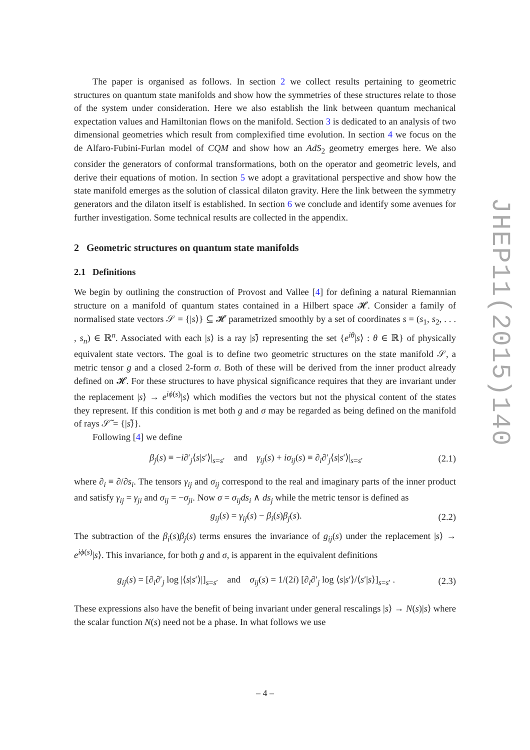The paper is organised as follows. In section 2 we collect results pertaining to geometric structures on quantum state manifolds and show how the symmetries of these structures relate to those of the system under consideration. Here we also establish the link between quantum mechanical expectation values and Hamiltonian flows on the manifold. Section 3 is dedicated to an analysis of two dimensional geometries which result from complexified time evolution. In section 4 we focus on the de Alfaro-Fubini-Furlan model of CQM and show how an AdS<sub>2</sub> geometry emerges here. We also consider the generators of conformal transformations, both on the operator and geometric levels, and derive their equations of motion. In section 5 we adopt a gravitational perspective and show how the state manifold emerges as the solution of classical dilaton gravity. Here the link between the symmetry generators and the dilaton itself is established. In section 6 we conclude and identify some avenues for further investigation. Some technical results are collected in the appendix.
2 Geometric structures on quantum state manifolds
2.1 Definitions
We begin by outlining the construction of Provost and Vallee [4] for defining a natural Riemannian structure on a manifold of quantum states contained in a Hilbert space 𝓗. Consider a family of normalised state vectors 𝒮 = {|s⟩} ⊆ 𝓗 parametrized smoothly by a set of coordinates s = (s<sub>1</sub>, s<sub>2</sub>, . . . , s<sub>n</sub>) ∈ ℝ<sup>n</sup>. Associated with each |s⟩ is a ray |s⟩̃ representing the set {e<sup>iθ</sup>|s⟩ : θ ∈ ℝ} of physically equivalent state vectors. The goal is to define two geometric structures on the state manifold 𝒮, a metric tensor g and a closed 2-form σ. Both of these will be derived from the inner product already defined on 𝓗. For these structures to have physical significance requires that they are invariant under the replacement |s⟩ → e<sup>iϕ(s)</sup>|s⟩ which modifies the vectors but not the physical content of the states they represent. If this condition is met both g and σ may be regarded as being defined on the manifold of rays 𝒮̃ = {|s⟩̃}.
Following [4] we define
β<sub>j</sub>(s) ≡ −i∂′<sub>j</sub>⟨s|s′⟩|<sub>s=s′</sub> and γ<sub>ij</sub>(s) + iσ<sub>ij</sub>(s) ≡ ∂<sub>i</sub>∂′<sub>j</sub>⟨s|s′⟩|<sub>s=s′</sub> (2.1)
where ∂<sub>i</sub> ≡ ∂/∂s<sub>i</sub>. The tensors γ<sub>ij</sub> and σ<sub>ij</sub> correspond to the real and imaginary parts of the inner product and satisfy γ<sub>ij</sub> = γ<sub>ji</sub> and σ<sub>ij</sub> = −σ<sub>ji</sub>. Now σ = σ<sub>ij</sub>ds<sub>i</sub> ∧ ds<sub>j</sub> while the metric tensor is defined as
g<sub>ij</sub>(s) = γ<sub>ij</sub>(s) − β<sub>i</sub>(s)β<sub>j</sub>(s). (2.2)
The subtraction of the β<sub>i</sub>(s)β<sub>j</sub>(s) terms ensures the invariance of g<sub>ij</sub>(s) under the replacement |s⟩ → e<sup>iϕ(s)</sup>|s⟩. This invariance, for both g and σ, is apparent in the equivalent definitions
g<sub>ij</sub>(s) = [∂<sub>i</sub>∂′<sub>j</sub> log |⟨s|s′⟩|]<sub>s=s′</sub> and σ<sub>ij</sub>(s) = 1/(2i) [∂<sub>i</sub>∂′<sub>j</sub> log ⟨s|s′⟩/⟨s′|s⟩]<sub>s=s′</sub> . (2.3)
These expressions also have the benefit of being invariant under general rescalings |s⟩ → N(s)|s⟩ where the scalar function N(s) need not be a phase. In what follows we use
JHEP11(2015)140
– 4 –